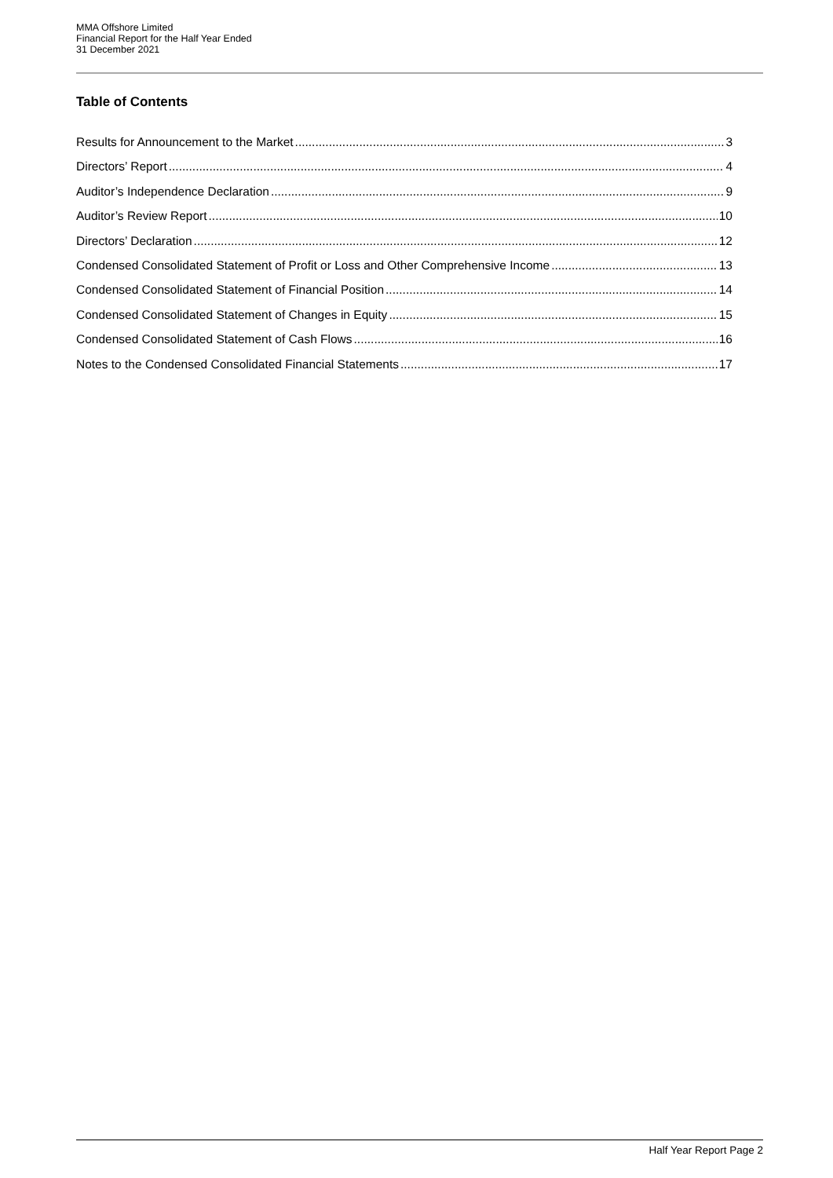MMA Offshore Limited
Financial Report for the Half Year Ended
31 December 2021
Table of Contents
Results for Announcement to the Market 3
Directors’ Report 4
Auditor’s Independence Declaration 9
Auditor’s Review Report 10
Directors’ Declaration 12
Condensed Consolidated Statement of Profit or Loss and Other Comprehensive Income 13
Condensed Consolidated Statement of Financial Position 14
Condensed Consolidated Statement of Changes in Equity 15
Condensed Consolidated Statement of Cash Flows 16
Notes to the Condensed Consolidated Financial Statements 17
Half Year Report Page 2